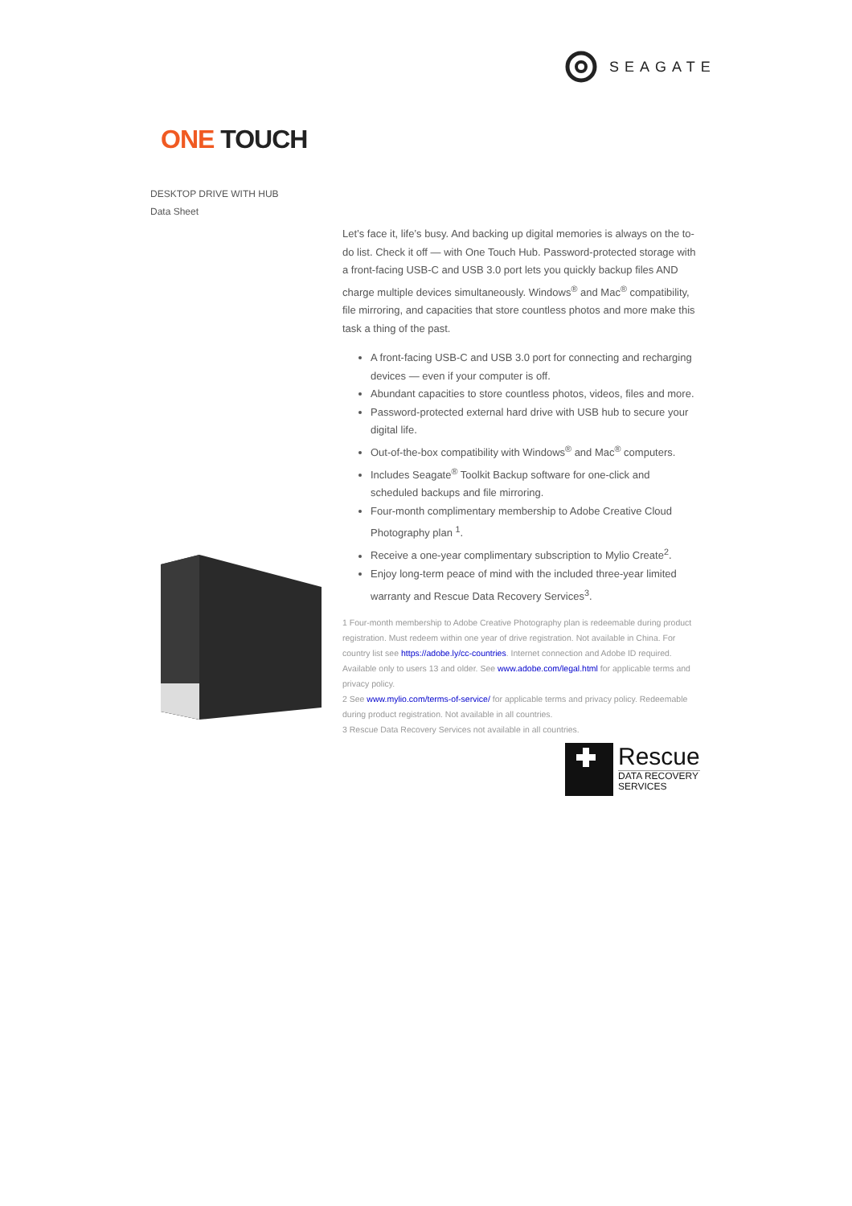SEAGATE
ONE TOUCH
DESKTOP DRIVE WITH HUB
Data Sheet
Let’s face it, life’s busy. And backing up digital memories is always on the to-do list. Check it off — with One Touch Hub. Password-protected storage with a front-facing USB-C and USB 3.0 port lets you quickly backup files AND charge multiple devices simultaneously. Windows<sup>®</sup> and Mac<sup>®</sup> compatibility, file mirroring, and capacities that store countless photos and more make this task a thing of the past.
A front-facing USB-C and USB 3.0 port for connecting and recharging devices — even if your computer is off.
Abundant capacities to store countless photos, videos, files and more.
Password-protected external hard drive with USB hub to secure your digital life.
Out-of-the-box compatibility with Windows<sup>®</sup> and Mac<sup>®</sup> computers.
Includes Seagate<sup>®</sup> Toolkit Backup software for one-click and scheduled backups and file mirroring.
Four-month complimentary membership to Adobe Creative Cloud Photography plan <sup>1</sup>.
Receive a one-year complimentary subscription to Mylio Create<sup>2</sup>.
Enjoy long-term peace of mind with the included three-year limited warranty and Rescue Data Recovery Services<sup>3</sup>.
1 Four-month membership to Adobe Creative Photography plan is redeemable during product registration. Must redeem within one year of drive registration. Not available in China. For country list see https://adobe.ly/cc-countries. Internet connection and Adobe ID required. Available only to users 13 and older. See www.adobe.com/legal.html for applicable terms and privacy policy.
2 See www.mylio.com/terms-of-service/ for applicable terms and privacy policy. Redeemable during product registration. Not available in all countries.
3 Rescue Data Recovery Services not available in all countries.
Rescue
DATA RECOVERY
SERVICES